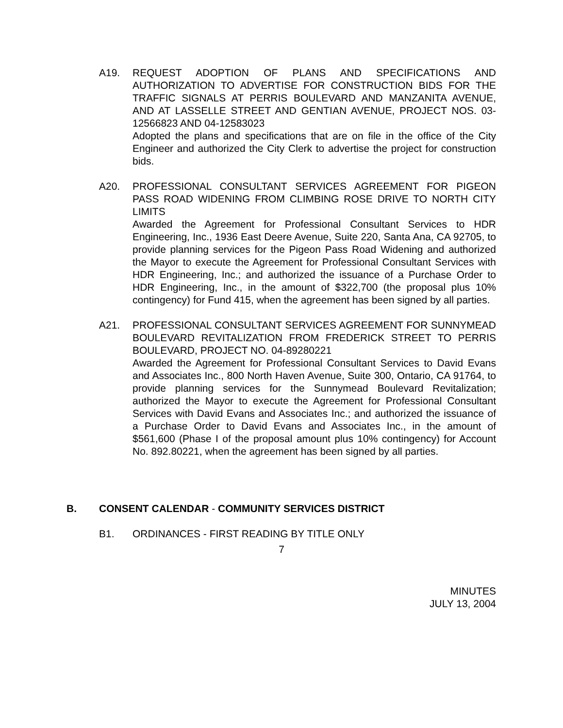A19. REQUEST ADOPTION OF PLANS AND SPECIFICATIONS AND AUTHORIZATION TO ADVERTISE FOR CONSTRUCTION BIDS FOR THE TRAFFIC SIGNALS AT PERRIS BOULEVARD AND MANZANITA AVENUE, AND AT LASSELLE STREET AND GENTIAN AVENUE, PROJECT NOS. 03-12566823 AND 04-12583023
Adopted the plans and specifications that are on file in the office of the City Engineer and authorized the City Clerk to advertise the project for construction bids.
A20. PROFESSIONAL CONSULTANT SERVICES AGREEMENT FOR PIGEON PASS ROAD WIDENING FROM CLIMBING ROSE DRIVE TO NORTH CITY LIMITS
Awarded the Agreement for Professional Consultant Services to HDR Engineering, Inc., 1936 East Deere Avenue, Suite 220, Santa Ana, CA 92705, to provide planning services for the Pigeon Pass Road Widening and authorized the Mayor to execute the Agreement for Professional Consultant Services with HDR Engineering, Inc.; and authorized the issuance of a Purchase Order to HDR Engineering, Inc., in the amount of $322,700 (the proposal plus 10% contingency) for Fund 415, when the agreement has been signed by all parties.
A21. PROFESSIONAL CONSULTANT SERVICES AGREEMENT FOR SUNNYMEAD BOULEVARD REVITALIZATION FROM FREDERICK STREET TO PERRIS BOULEVARD, PROJECT NO. 04-89280221
Awarded the Agreement for Professional Consultant Services to David Evans and Associates Inc., 800 North Haven Avenue, Suite 300, Ontario, CA 91764, to provide planning services for the Sunnymead Boulevard Revitalization; authorized the Mayor to execute the Agreement for Professional Consultant Services with David Evans and Associates Inc.; and authorized the issuance of a Purchase Order to David Evans and Associates Inc., in the amount of $561,600 (Phase I of the proposal amount plus 10% contingency) for Account No. 892.80221, when the agreement has been signed by all parties.
B. CONSENT CALENDAR - COMMUNITY SERVICES DISTRICT
B1. ORDINANCES - FIRST READING BY TITLE ONLY
7
MINUTES
JULY 13, 2004